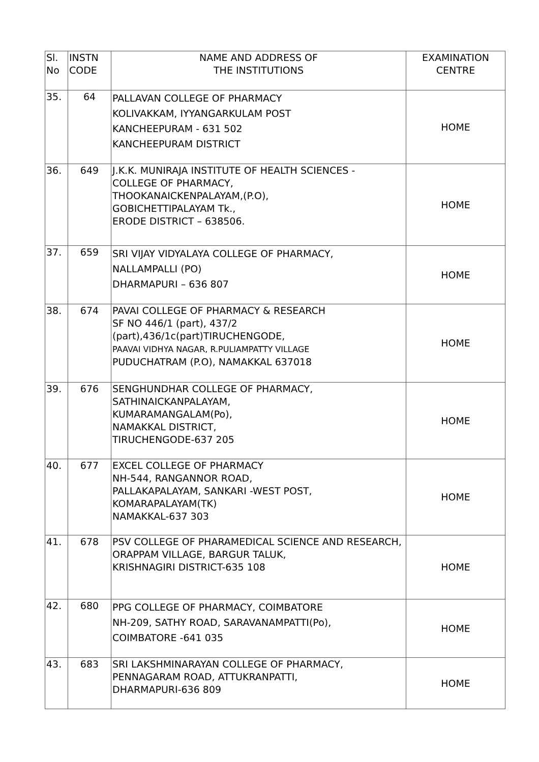| Sl. No | INSTN CODE | NAME AND ADDRESS OF THE INSTITUTIONS | EXAMINATION CENTRE |
| 35. | 64 | PALLAVAN COLLEGE OF PHARMACY KOLIVAKKAM, IYYANGARKULAM POST KANCHEEPURAM - 631 502 KANCHEEPURAM DISTRICT | HOME |
| 36. | 649 | J.K.K. MUNIRAJA INSTITUTE OF HEALTH SCIENCES - COLLEGE OF PHARMACY, THOOKANAICKENPALAYAM,(P.O), GOBICHETTIPALAYAM Tk., ERODE DISTRICT – 638506. | HOME |
| 37. | 659 | SRI VIJAY VIDYALAYA COLLEGE OF PHARMACY, NALLAMPALLI (PO) DHARMAPURI – 636 807 | HOME |
| 38. | 674 | PAVAI COLLEGE OF PHARMACY & RESEARCH SF NO 446/1 (part), 437/2 (part),436/1c(part)TIRUCHENGODE, PAAVAI VIDHYA NAGAR, R.PULIAMPATTY VILLAGE PUDUCHATRAM (P.O), NAMAKKAL 637018 | HOME |
| 39. | 676 | SENGHUNDHAR COLLEGE OF PHARMACY, SATHINAICKANPALAYAM, KUMARAMANGALAM(Po), NAMAKKAL DISTRICT, TIRUCHENGODE-637 205 | HOME |
| 40. | 677 | EXCEL COLLEGE OF PHARMACY NH-544, RANGANNOR ROAD, PALLAKAPALAYAM, SANKARI -WEST POST, KOMARAPALAYAM(TK) NAMAKKAL-637 303 | HOME |
| 41. | 678 | PSV COLLEGE OF PHARAMEDICAL SCIENCE AND RESEARCH, ORAPPAM VILLAGE, BARGUR TALUK, KRISHNAGIRI DISTRICT-635 108 | HOME |
| 42. | 680 | PPG COLLEGE OF PHARMACY, COIMBATORE NH-209, SATHY ROAD, SARAVANAMPATTI(Po), COIMBATORE -641 035 | HOME |
| 43. | 683 | SRI LAKSHMINARAYAN COLLEGE OF PHARMACY, PENNAGARAM ROAD, ATTUKRANPATTI, DHARMAPURI-636 809 | HOME |